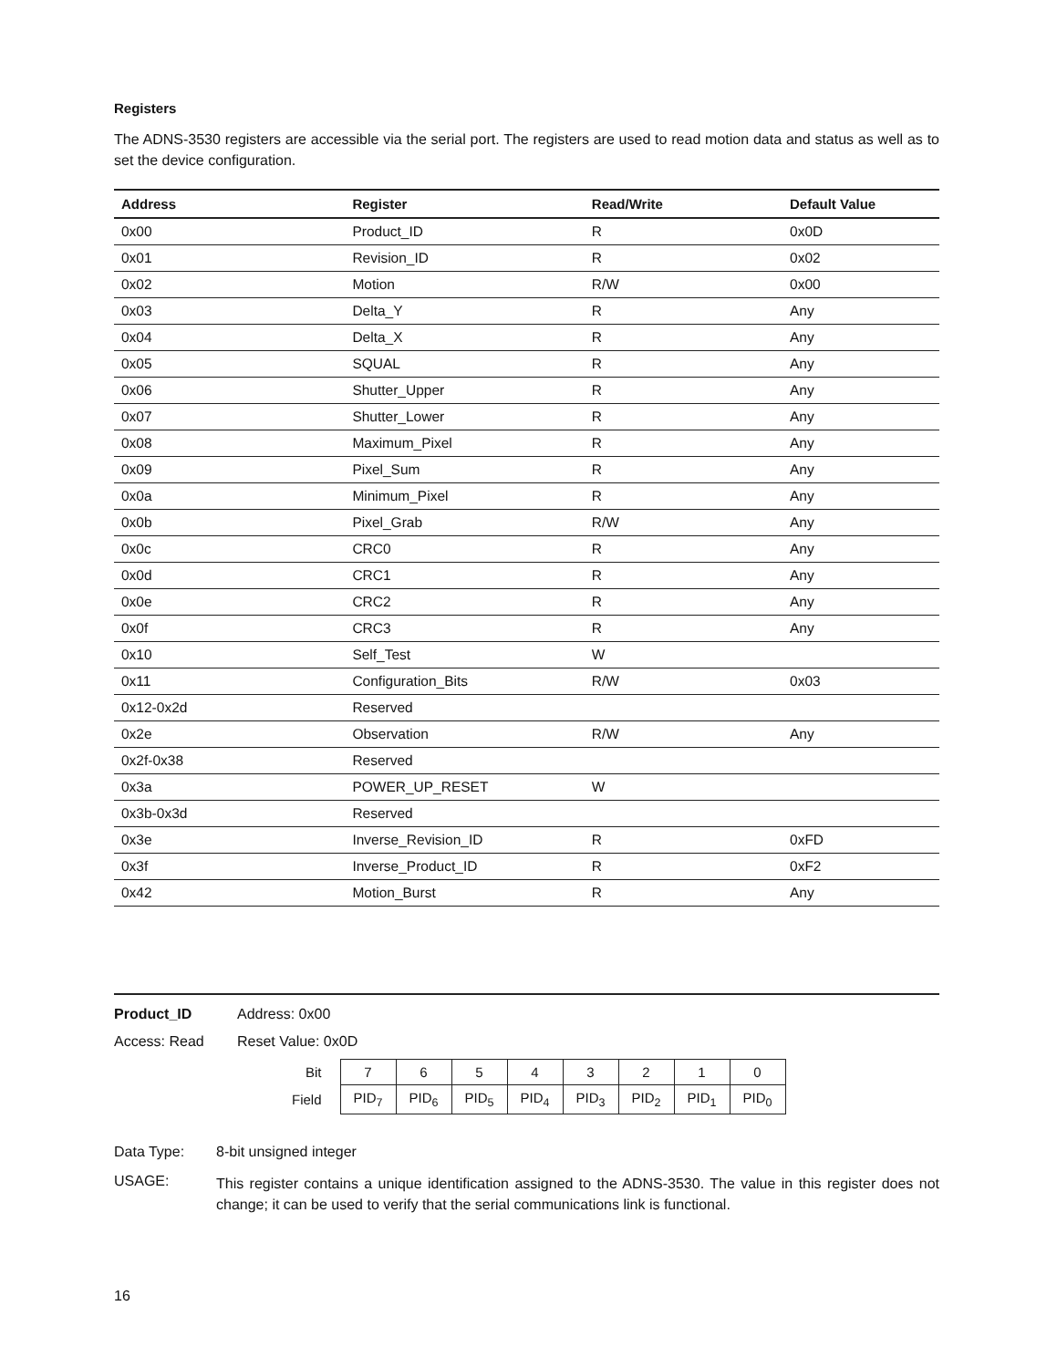Registers
The ADNS-3530 registers are accessible via the serial port. The registers are used to read motion data and status as well as to set the device configuration.
| Address | Register | Read/Write | Default Value |
| --- | --- | --- | --- |
| 0x00 | Product_ID | R | 0x0D |
| 0x01 | Revision_ID | R | 0x02 |
| 0x02 | Motion | R/W | 0x00 |
| 0x03 | Delta_Y | R | Any |
| 0x04 | Delta_X | R | Any |
| 0x05 | SQUAL | R | Any |
| 0x06 | Shutter_Upper | R | Any |
| 0x07 | Shutter_Lower | R | Any |
| 0x08 | Maximum_Pixel | R | Any |
| 0x09 | Pixel_Sum | R | Any |
| 0x0a | Minimum_Pixel | R | Any |
| 0x0b | Pixel_Grab | R/W | Any |
| 0x0c | CRC0 | R | Any |
| 0x0d | CRC1 | R | Any |
| 0x0e | CRC2 | R | Any |
| 0x0f | CRC3 | R | Any |
| 0x10 | Self_Test | W | |
| 0x11 | Configuration_Bits | R/W | 0x03 |
| 0x12-0x2d | Reserved | | |
| 0x2e | Observation | R/W | Any |
| 0x2f-0x38 | Reserved | | |
| 0x3a | POWER_UP_RESET | W | |
| 0x3b-0x3d | Reserved | | |
| 0x3e | Inverse_Revision_ID | R | 0xFD |
| 0x3f | Inverse_Product_ID | R | 0xF2 |
| 0x42 | Motion_Burst | R | Any |
Product_ID Address: 0x00
Access: Read Reset Value: 0x0D
| Bit | 7 | 6 | 5 | 4 | 3 | 2 | 1 | 0 |
| Field | PID<sub>7</sub> | PID<sub>6</sub> | PID<sub>5</sub> | PID<sub>4</sub> | PID<sub>3</sub> | PID<sub>2</sub> | PID<sub>1</sub> | PID<sub>0</sub> |
Data Type: 8-bit unsigned integer
USAGE:
This register contains a unique identification assigned to the ADNS-3530. The value in this register does not change; it can be used to verify that the serial communications link is functional.
16